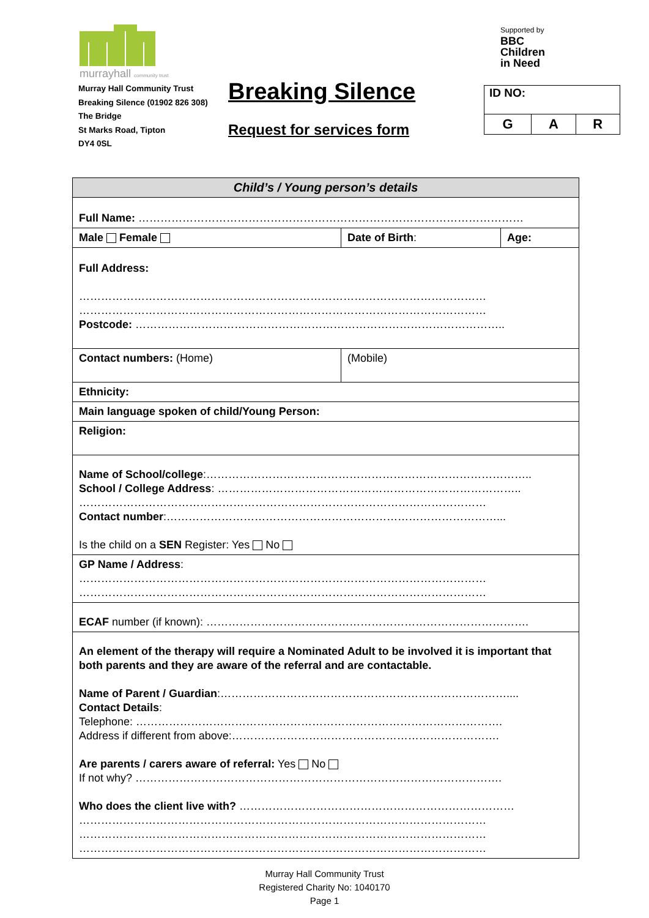murrayhall community trust
Murray Hall Community Trust
Breaking Silence (01902 826 308)
The Bridge
St Marks Road, Tipton
DY4 0SL
Breaking Silence
Request for services form
Supported by
BBC
Children
in Need
| ID NO: | | |
| G | A | R |
| Child’s / Young person’s details | | |
| Full Name: …………………………………………………………………………………………… | | |
| Male Female | Date of Birth : | Age: |
| Full Address: ………………………………………………………………………………………………… ………………………………………………………………………………………………… Postcode: ……………………………………………………………………………………….. | | |
| Contact numbers: (Home) | (Mobile) | |
| Ethnicity: | | |
| Main language spoken of child/Young Person: | | |
| Religion: | | |
| Name of School/college :…………………………………………………………………………….. School / College Address : ……………………………………………………………………….. ………………………………………………………………………………………………… Contact number :………………………………………………………………………………... Is the child on a SEN Register: Yes No | | |
| GP Name / Address : ………………………………………………………………………………………………… ………………………………………………………………………………………………… | | |
| ECAF number (if known): ……………………………………………………………………………. | | |
| An element of the therapy will require a Nominated Adult to be involved it is important that both parents and they are aware of the referral and are contactable. Name of Parent / Guardian :…………………………………………………………………….... Contact Details : Telephone: ………………………………………………………………………………………. Address if different from above:………………………………………………………………. Are parents / carers aware of referral: Yes No If not why? ………………………………………………………………………………………. Who does the client live with? ………………………………………………………………… ………………………………………………………………………………………………… ………………………………………………………………………………………………… ………………………………………………………………………………………………… | | |
Murray Hall Community Trust
Registered Charity No: 1040170
Page 1